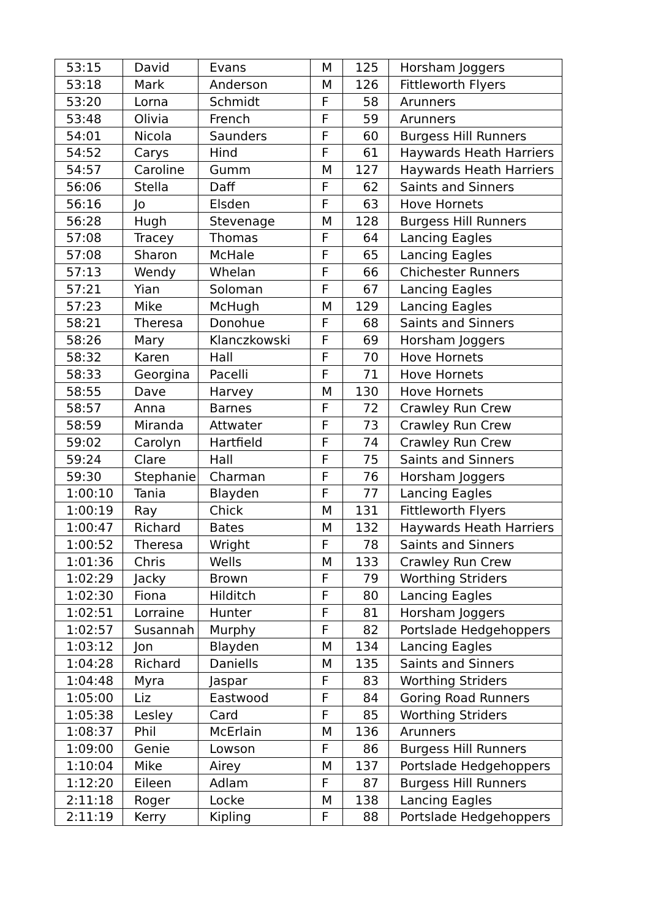| 53:15 | David | Evans | M | 125 | Horsham Joggers |
| 53:18 | Mark | Anderson | M | 126 | Fittleworth Flyers |
| 53:20 | Lorna | Schmidt | F | 58 | Arunners |
| 53:48 | Olivia | French | F | 59 | Arunners |
| 54:01 | Nicola | Saunders | F | 60 | Burgess Hill Runners |
| 54:52 | Carys | Hind | F | 61 | Haywards Heath Harriers |
| 54:57 | Caroline | Gumm | M | 127 | Haywards Heath Harriers |
| 56:06 | Stella | Daff | F | 62 | Saints and Sinners |
| 56:16 | Jo | Elsden | F | 63 | Hove Hornets |
| 56:28 | Hugh | Stevenage | M | 128 | Burgess Hill Runners |
| 57:08 | Tracey | Thomas | F | 64 | Lancing Eagles |
| 57:08 | Sharon | McHale | F | 65 | Lancing Eagles |
| 57:13 | Wendy | Whelan | F | 66 | Chichester Runners |
| 57:21 | Yian | Soloman | F | 67 | Lancing Eagles |
| 57:23 | Mike | McHugh | M | 129 | Lancing Eagles |
| 58:21 | Theresa | Donohue | F | 68 | Saints and Sinners |
| 58:26 | Mary | Klanczkowski | F | 69 | Horsham Joggers |
| 58:32 | Karen | Hall | F | 70 | Hove Hornets |
| 58:33 | Georgina | Pacelli | F | 71 | Hove Hornets |
| 58:55 | Dave | Harvey | M | 130 | Hove Hornets |
| 58:57 | Anna | Barnes | F | 72 | Crawley Run Crew |
| 58:59 | Miranda | Attwater | F | 73 | Crawley Run Crew |
| 59:02 | Carolyn | Hartfield | F | 74 | Crawley Run Crew |
| 59:24 | Clare | Hall | F | 75 | Saints and Sinners |
| 59:30 | Stephanie | Charman | F | 76 | Horsham Joggers |
| 1:00:10 | Tania | Blayden | F | 77 | Lancing Eagles |
| 1:00:19 | Ray | Chick | M | 131 | Fittleworth Flyers |
| 1:00:47 | Richard | Bates | M | 132 | Haywards Heath Harriers |
| 1:00:52 | Theresa | Wright | F | 78 | Saints and Sinners |
| 1:01:36 | Chris | Wells | M | 133 | Crawley Run Crew |
| 1:02:29 | Jacky | Brown | F | 79 | Worthing Striders |
| 1:02:30 | Fiona | Hilditch | F | 80 | Lancing Eagles |
| 1:02:51 | Lorraine | Hunter | F | 81 | Horsham Joggers |
| 1:02:57 | Susannah | Murphy | F | 82 | Portslade Hedgehoppers |
| 1:03:12 | Jon | Blayden | M | 134 | Lancing Eagles |
| 1:04:28 | Richard | Daniells | M | 135 | Saints and Sinners |
| 1:04:48 | Myra | Jaspar | F | 83 | Worthing Striders |
| 1:05:00 | Liz | Eastwood | F | 84 | Goring Road Runners |
| 1:05:38 | Lesley | Card | F | 85 | Worthing Striders |
| 1:08:37 | Phil | McErlain | M | 136 | Arunners |
| 1:09:00 | Genie | Lowson | F | 86 | Burgess Hill Runners |
| 1:10:04 | Mike | Airey | M | 137 | Portslade Hedgehoppers |
| 1:12:20 | Eileen | Adlam | F | 87 | Burgess Hill Runners |
| 2:11:18 | Roger | Locke | M | 138 | Lancing Eagles |
| 2:11:19 | Kerry | Kipling | F | 88 | Portslade Hedgehoppers |